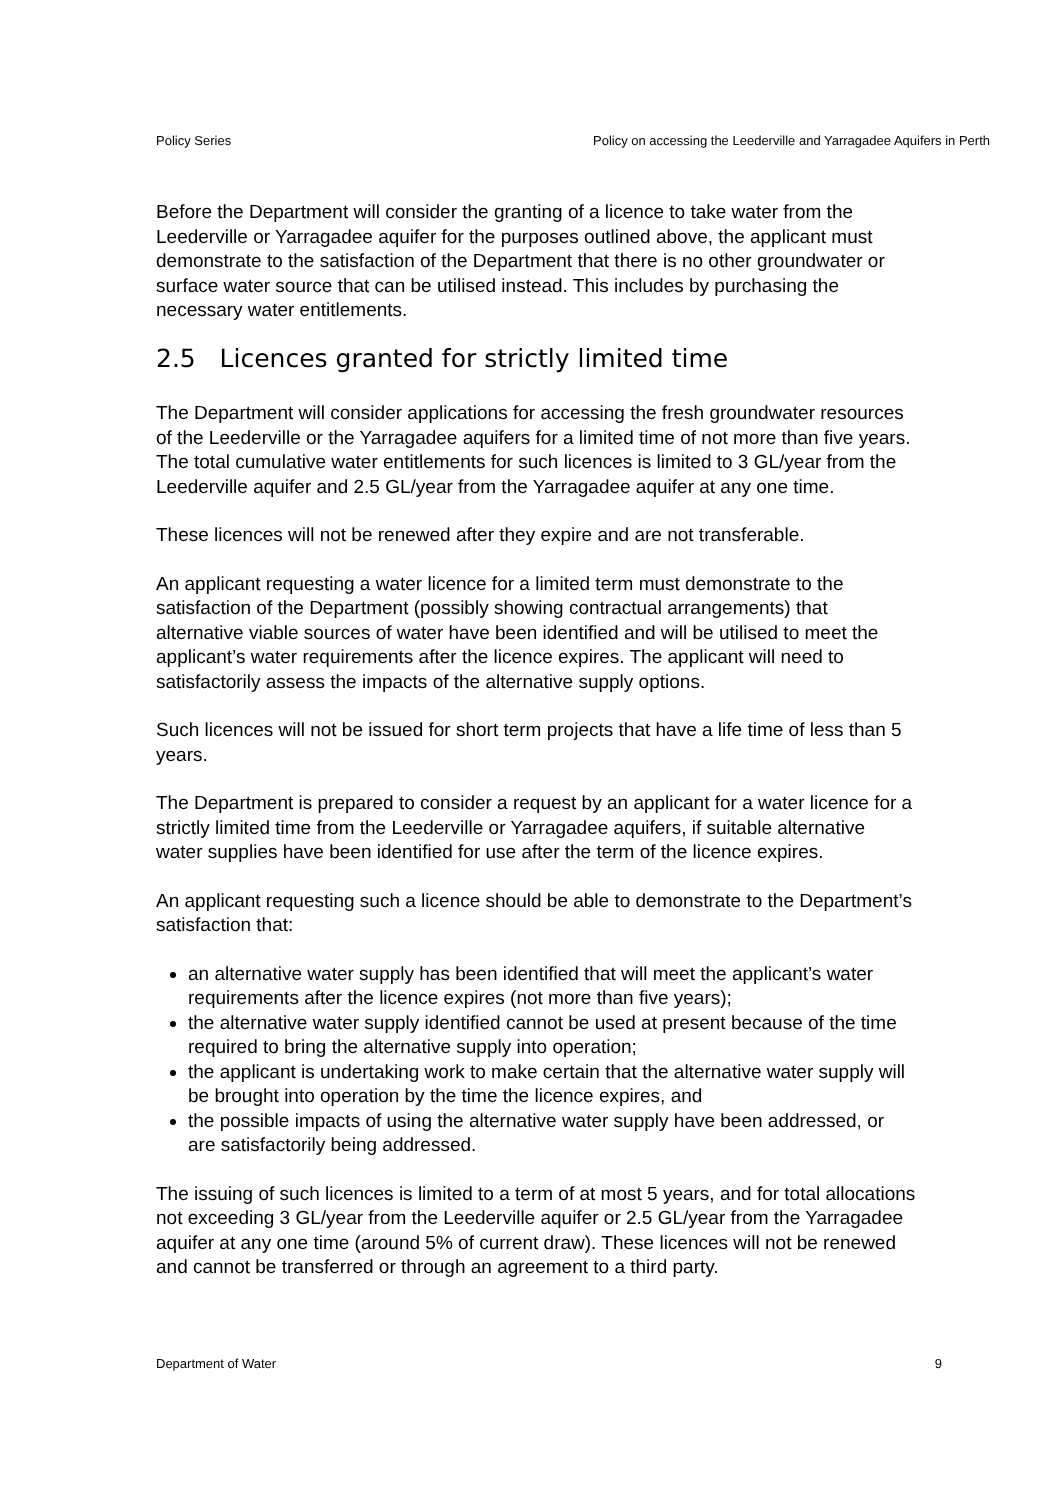Policy Series Policy on accessing the Leederville and Yarragadee Aquifers in Perth
Before the Department will consider the granting of a licence to take water from the Leederville or Yarragadee aquifer for the purposes outlined above, the applicant must demonstrate to the satisfaction of the Department that there is no other groundwater or surface water source that can be utilised instead. This includes by purchasing the necessary water entitlements.
2.5 Licences granted for strictly limited time
The Department will consider applications for accessing the fresh groundwater resources of the Leederville or the Yarragadee aquifers for a limited time of not more than five years. The total cumulative water entitlements for such licences is limited to 3 GL/year from the Leederville aquifer and 2.5 GL/year from the Yarragadee aquifer at any one time.
These licences will not be renewed after they expire and are not transferable.
An applicant requesting a water licence for a limited term must demonstrate to the satisfaction of the Department (possibly showing contractual arrangements) that alternative viable sources of water have been identified and will be utilised to meet the applicant’s water requirements after the licence expires. The applicant will need to satisfactorily assess the impacts of the alternative supply options.
Such licences will not be issued for short term projects that have a life time of less than 5 years.
The Department is prepared to consider a request by an applicant for a water licence for a strictly limited time from the Leederville or Yarragadee aquifers, if suitable alternative water supplies have been identified for use after the term of the licence expires.
An applicant requesting such a licence should be able to demonstrate to the Department’s satisfaction that:
an alternative water supply has been identified that will meet the applicant’s water requirements after the licence expires (not more than five years);
the alternative water supply identified cannot be used at present because of the time required to bring the alternative supply into operation;
the applicant is undertaking work to make certain that the alternative water supply will be brought into operation by the time the licence expires, and
the possible impacts of using the alternative water supply have been addressed, or are satisfactorily being addressed.
The issuing of such licences is limited to a term of at most 5 years, and for total allocations not exceeding 3 GL/year from the Leederville aquifer or 2.5 GL/year from the Yarragadee aquifer at any one time (around 5% of current draw). These licences will not be renewed and cannot be transferred or through an agreement to a third party.
Department of Water 9